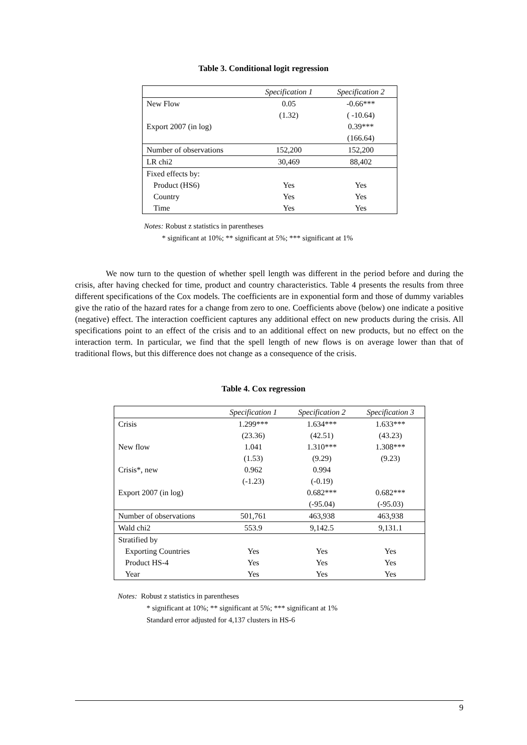Table 3. Conditional logit regression
| | Specification 1 | Specification 2 |
| --- | --- | --- |
| New Flow | 0.05 | -0.66*** |
| | (1.32) | ( -10.64) |
| Export 2007 (in log) | | 0.39*** |
| | | (166.64) |
| Number of observations | 152,200 | 152,200 |
| LR chi2 | 30,469 | 88,402 |
| Fixed effects by: | | |
| Product (HS6) | Yes | Yes |
| Country | Yes | Yes |
| Time | Yes | Yes |
Notes: Robust z statistics in parentheses
* significant at 10%; ** significant at 5%; *** significant at 1%
We now turn to the question of whether spell length was different in the period before and during the crisis, after having checked for time, product and country characteristics. Table 4 presents the results from three different specifications of the Cox models. The coefficients are in exponential form and those of dummy variables give the ratio of the hazard rates for a change from zero to one. Coefficients above (below) one indicate a positive (negative) effect. The interaction coefficient captures any additional effect on new products during the crisis. All specifications point to an effect of the crisis and to an additional effect on new products, but no effect on the interaction term. In particular, we find that the spell length of new flows is on average lower than that of traditional flows, but this difference does not change as a consequence of the crisis.
Table 4. Cox regression
| | Specification 1 | Specification 2 | Specification 3 |
| --- | --- | --- | --- |
| Crisis | 1.299*** | 1.634*** | 1.633*** |
| | (23.36) | (42.51) | (43.23) |
| New flow | 1.041 | 1.310*** | 1.308*** |
| | (1.53) | (9.29) | (9.23) |
| Crisis*, new | 0.962 | 0.994 | |
| | (-1.23) | (-0.19) | |
| Export 2007 (in log) | | 0.682*** | 0.682*** |
| | | (-95.04) | (-95.03) |
| Number of observations | 501,761 | 463,938 | 463,938 |
| Wald chi2 | 553.9 | 9,142.5 | 9,131.1 |
| Stratified by | | | |
| Exporting Countries | Yes | Yes | Yes |
| Product HS-4 | Yes | Yes | Yes |
| Year | Yes | Yes | Yes |
Notes: Robust z statistics in parentheses
* significant at 10%; ** significant at 5%; *** significant at 1%
Standard error adjusted for 4,137 clusters in HS-6
9